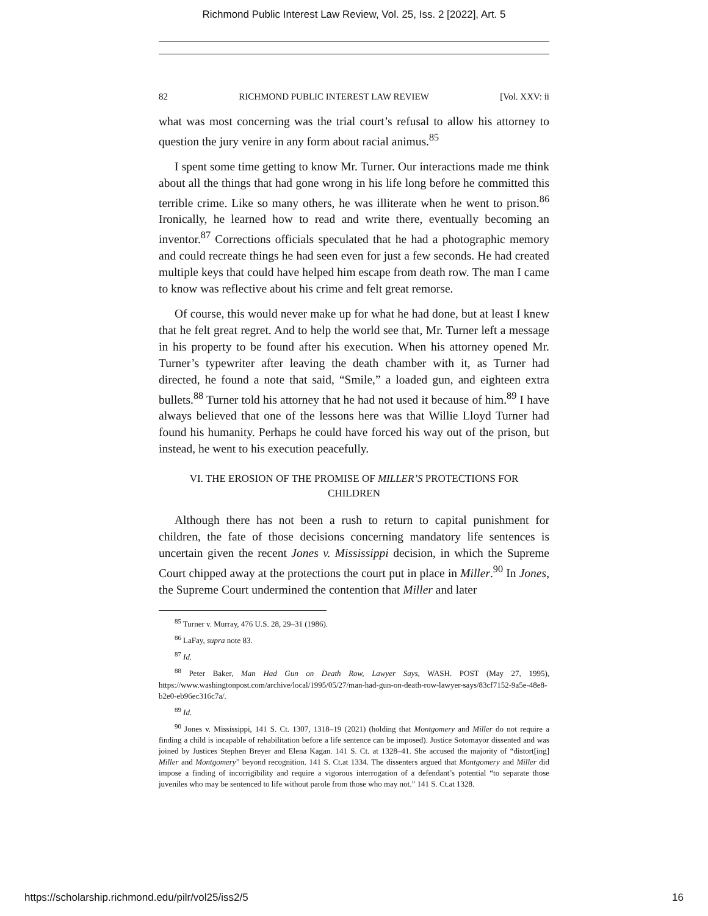Richmond Public Interest Law Review, Vol. 25, Iss. 2 [2022], Art. 5
82 RICHMOND PUBLIC INTEREST LAW REVIEW [Vol. XXV: ii
what was most concerning was the trial court’s refusal to allow his attorney to question the jury venire in any form about racial animus.<sup>85</sup>
I spent some time getting to know Mr. Turner. Our interactions made me think about all the things that had gone wrong in his life long before he committed this terrible crime. Like so many others, he was illiterate when he went to prison.<sup>86</sup> Ironically, he learned how to read and write there, eventually becoming an inventor.<sup>87</sup> Corrections officials speculated that he had a photographic memory and could recreate things he had seen even for just a few seconds. He had created multiple keys that could have helped him escape from death row. The man I came to know was reflective about his crime and felt great remorse.
Of course, this would never make up for what he had done, but at least I knew that he felt great regret. And to help the world see that, Mr. Turner left a message in his property to be found after his execution. When his attorney opened Mr. Turner’s typewriter after leaving the death chamber with it, as Turner had directed, he found a note that said, “Smile,” a loaded gun, and eighteen extra bullets.<sup>88</sup> Turner told his attorney that he had not used it because of him.<sup>89</sup> I have always believed that one of the lessons here was that Willie Lloyd Turner had found his humanity. Perhaps he could have forced his way out of the prison, but instead, he went to his execution peacefully.
VI. THE EROSION OF THE PROMISE OF MILLER’S PROTECTIONS FOR CHILDREN
Although there has not been a rush to return to capital punishment for children, the fate of those decisions concerning mandatory life sentences is uncertain given the recent Jones v. Mississippi decision, in which the Supreme Court chipped away at the protections the court put in place in Miller.<sup>90</sup> In Jones, the Supreme Court undermined the contention that Miller and later
<sup>85</sup> Turner v. Murray, 476 U.S. 28, 29–31 (1986).
<sup>86</sup> LaFay, supra note 83.
<sup>87</sup> Id.
<sup>88</sup> Peter Baker, Man Had Gun on Death Row, Lawyer Says, WASH. POST (May 27, 1995), https://www.washingtonpost.com/archive/local/1995/05/27/man-had-gun-on-death-row-lawyer-says/83cf7152-9a5e-48e8-b2e0-eb96ec316c7a/.
<sup>89</sup> Id.
<sup>90</sup> Jones v. Mississippi, 141 S. Ct. 1307, 1318–19 (2021) (holding that Montgomery and Miller do not require a finding a child is incapable of rehabilitation before a life sentence can be imposed). Justice Sotomayor dissented and was joined by Justices Stephen Breyer and Elena Kagan. 141 S. Ct. at 1328–41. She accused the majority of “distort[ing] Miller and Montgomery” beyond recognition. 141 S. Ct.at 1334. The dissenters argued that Montgomery and Miller did impose a finding of incorrigibility and require a vigorous interrogation of a defendant’s potential “to separate those juveniles who may be sentenced to life without parole from those who may not.” 141 S. Ct.at 1328.
https://scholarship.richmond.edu/pilr/vol25/iss2/5 16